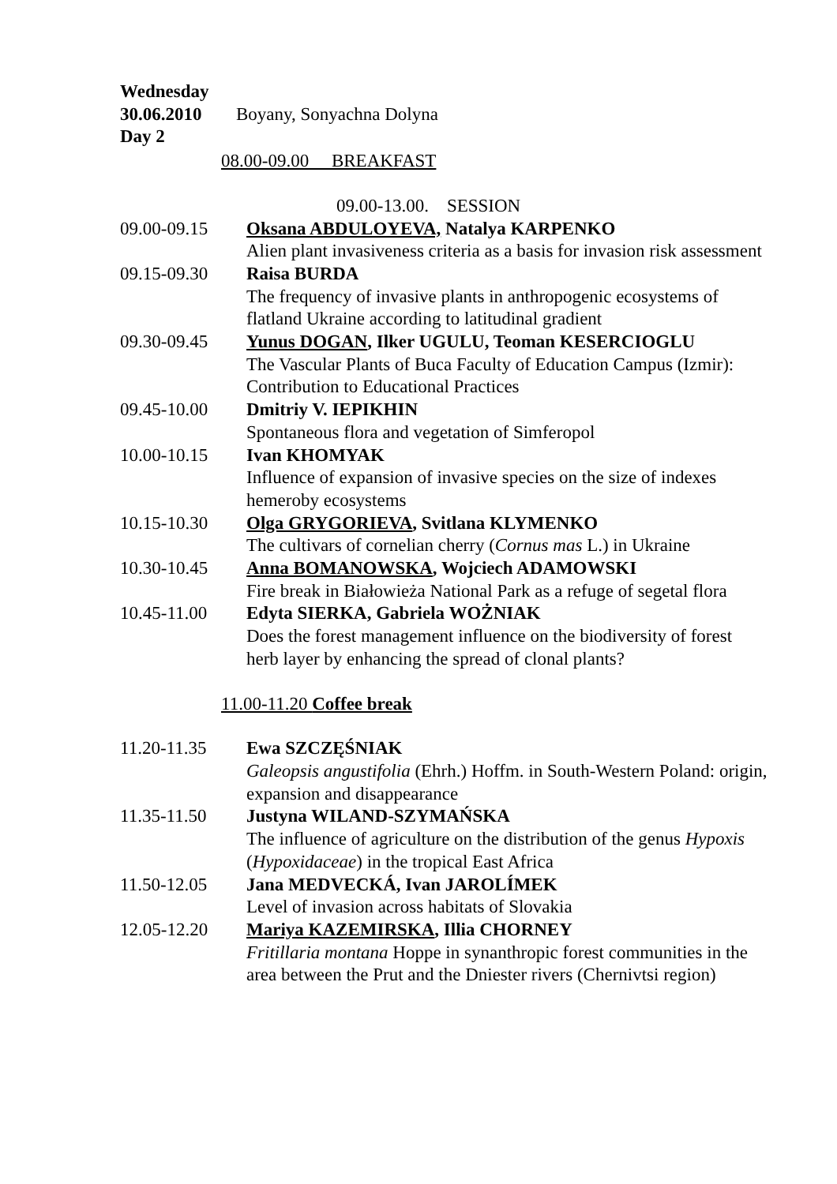Wednesday
30.06.2010 Boyany, Sonyachna Dolyna
Day 2
08.00-09.00 BREAKFAST
09.00-13.00. SESSION
09.00-09.15 Oksana ABDULOYEVA, Natalya KARPENKO
Alien plant invasiveness criteria as a basis for invasion risk assessment
09.15-09.30 Raisa BURDA
The frequency of invasive plants in anthropogenic ecosystems of flatland Ukraine according to latitudinal gradient
09.30-09.45 Yunus DOGAN, Ilker UGULU, Teoman KESERCIOGLU
The Vascular Plants of Buca Faculty of Education Campus (Izmir): Contribution to Educational Practices
09.45-10.00 Dmitriy V. IEPIKHIN
Spontaneous flora and vegetation of Simferopol
10.00-10.15 Ivan KHOMYAK
Influence of expansion of invasive species on the size of indexes hemeroby ecosystems
10.15-10.30 Olga GRYGORIEVA, Svitlana KLYMENKO
The cultivars of cornelian cherry (Cornus mas L.) in Ukraine
10.30-10.45 Anna BOMANOWSKA, Wojciech ADAMOWSKI
Fire break in Białowieża National Park as a refuge of segetal flora
10.45-11.00 Edyta SIERKA, Gabriela WOŻNIAK
Does the forest management influence on the biodiversity of forest herb layer by enhancing the spread of clonal plants?
11.00-11.20 Coffee break
11.20-11.35 Ewa SZCZĘŚNIAK
Galeopsis angustifolia (Ehrh.) Hoffm. in South-Western Poland: origin, expansion and disappearance
11.35-11.50 Justyna WILAND-SZYMAŃSKA
The influence of agriculture on the distribution of the genus Hypoxis (Hypoxidaceae) in the tropical East Africa
11.50-12.05 Jana MEDVECKÁ, Ivan JAROLÍMEK
Level of invasion across habitats of Slovakia
12.05-12.20 Mariya KAZEMIRSKA, Illia CHORNEY
Fritillaria montana Hoppe in synanthropic forest communities in the area between the Prut and the Dniester rivers (Chernivtsi region)